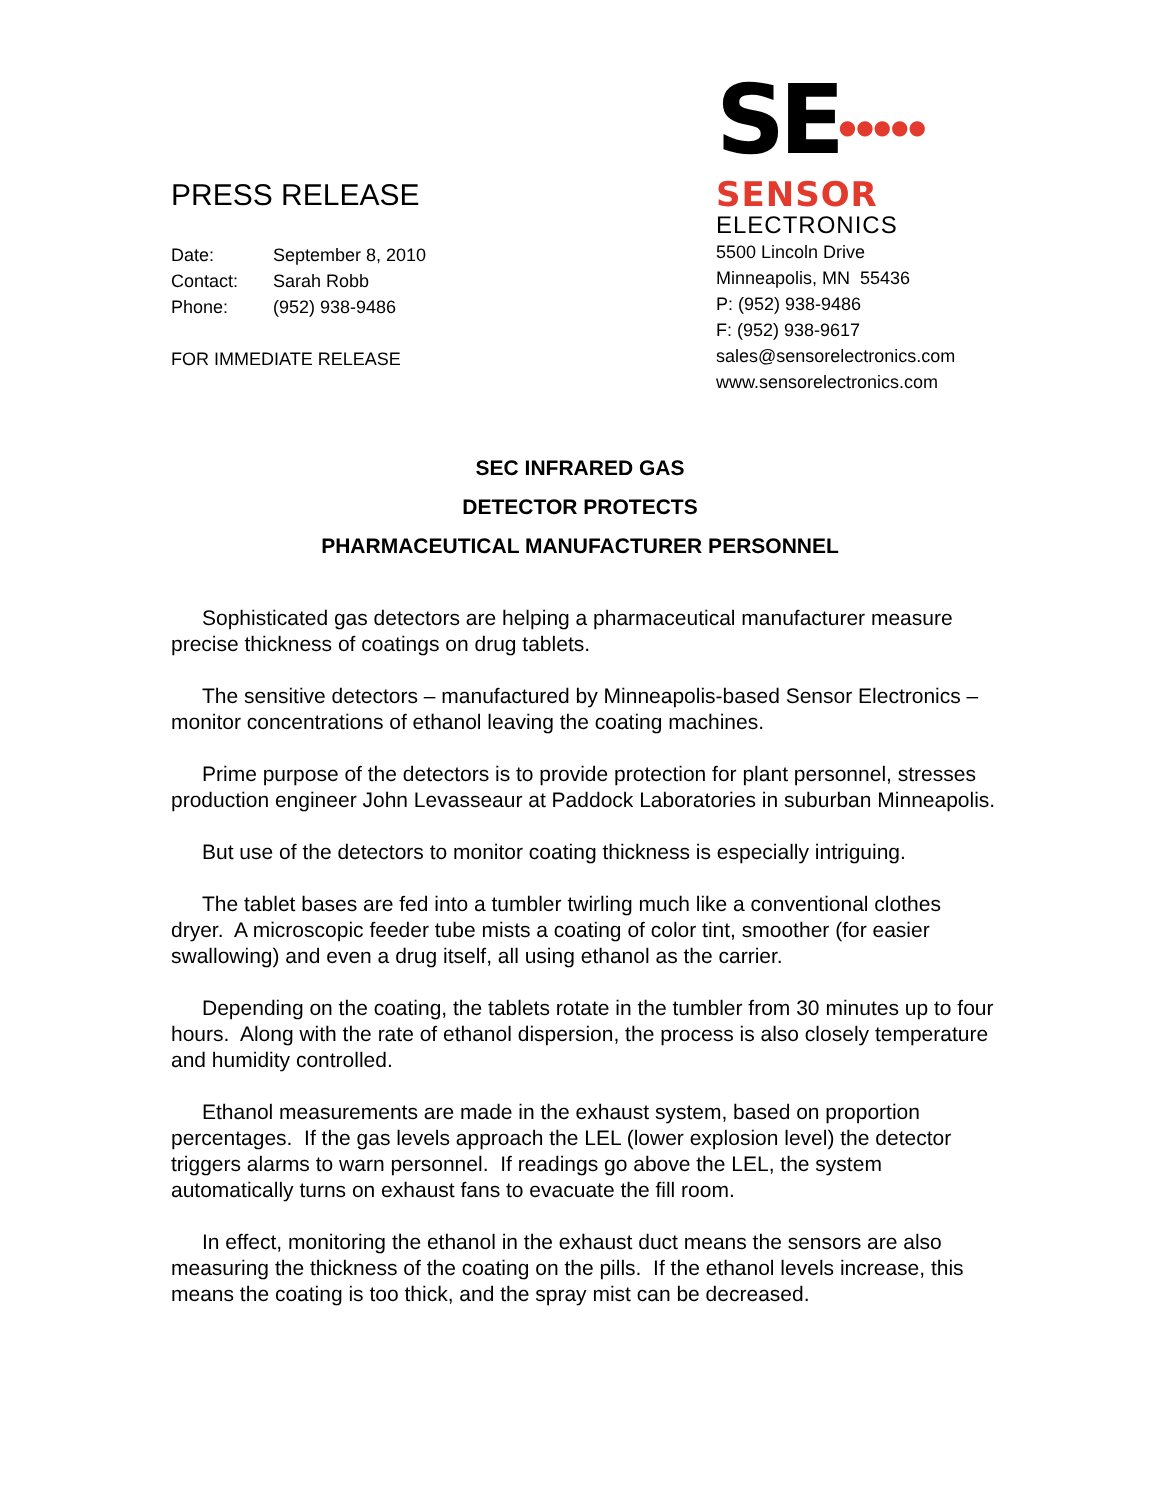PRESS RELEASE
Date: September 8, 2010
Contact: Sarah Robb
Phone: (952) 938-9486
FOR IMMEDIATE RELEASE
SE●●●●●
SENSOR
ELECTRONICS
5500 Lincoln Drive
Minneapolis, MN 55436
P: (952) 938-9486
F: (952) 938-9617
sales@sensorelectronics.com
www.sensorelectronics.com
SEC INFRARED GAS
DETECTOR PROTECTS
PHARMACEUTICAL MANUFACTURER PERSONNEL
Sophisticated gas detectors are helping a pharmaceutical manufacturer measure precise thickness of coatings on drug tablets.
The sensitive detectors – manufactured by Minneapolis-based Sensor Electronics – monitor concentrations of ethanol leaving the coating machines.
Prime purpose of the detectors is to provide protection for plant personnel, stresses production engineer John Levasseaur at Paddock Laboratories in suburban Minneapolis.
But use of the detectors to monitor coating thickness is especially intriguing.
The tablet bases are fed into a tumbler twirling much like a conventional clothes dryer. A microscopic feeder tube mists a coating of color tint, smoother (for easier swallowing) and even a drug itself, all using ethanol as the carrier.
Depending on the coating, the tablets rotate in the tumbler from 30 minutes up to four hours. Along with the rate of ethanol dispersion, the process is also closely temperature and humidity controlled.
Ethanol measurements are made in the exhaust system, based on proportion percentages. If the gas levels approach the LEL (lower explosion level) the detector triggers alarms to warn personnel. If readings go above the LEL, the system automatically turns on exhaust fans to evacuate the fill room.
In effect, monitoring the ethanol in the exhaust duct means the sensors are also measuring the thickness of the coating on the pills. If the ethanol levels increase, this means the coating is too thick, and the spray mist can be decreased.